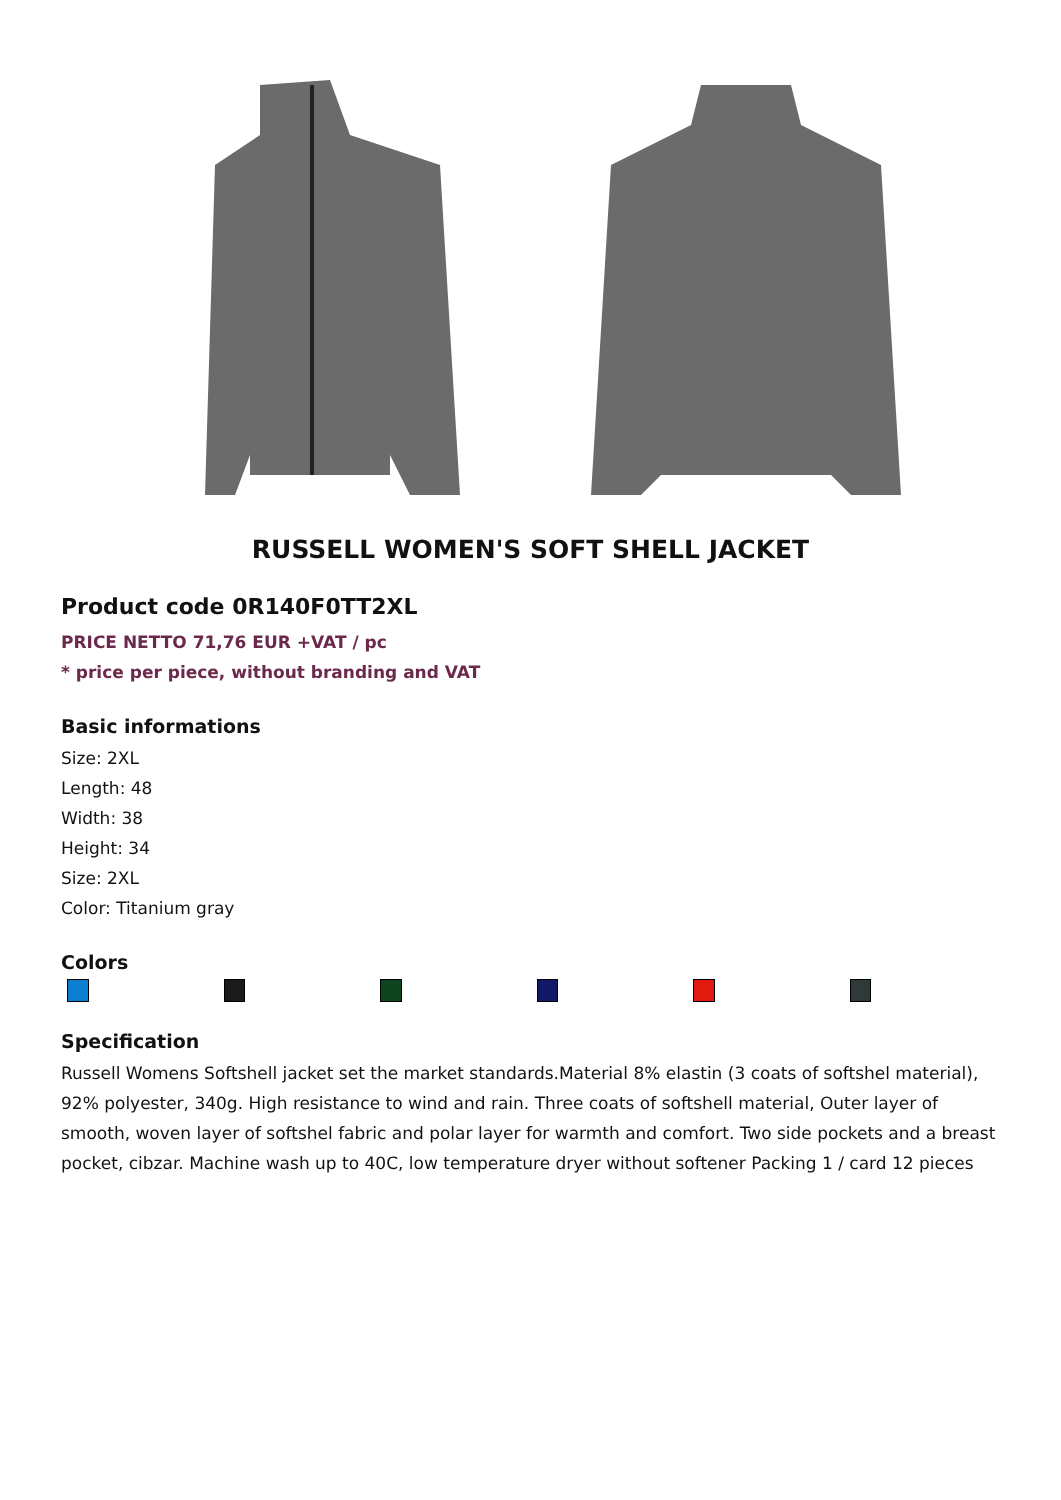RUSSELL WOMEN'S SOFT SHELL JACKET
Product code 0R140F0TT2XL
PRICE NETTO 71,76 EUR +VAT / pc
* price per piece, without branding and VAT
Basic informations
Size: 2XL
Length: 48
Width: 38
Height: 34
Size: 2XL
Color: Titanium gray
Colors
Specification
Russell Womens Softshell jacket set the market standards.Material 8% elastin (3 coats of softshel material), 92% polyester, 340g. High resistance to wind and rain. Three coats of softshell material, Outer layer of smooth, woven layer of softshel fabric and polar layer for warmth and comfort. Two side pockets and a breast pocket, cibzar. Machine wash up to 40C, low temperature dryer without softener Packing 1 / card 12 pieces